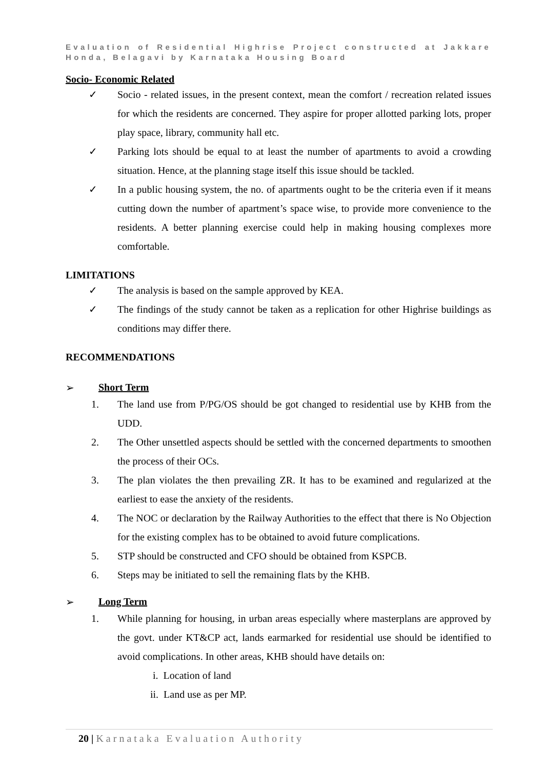Evaluation of Residential Highrise Project constructed at Jakkare Honda, Belagavi by Karnataka Housing Board
Socio- Economic Related
✓ Socio - related issues, in the present context, mean the comfort / recreation related issues for which the residents are concerned. They aspire for proper allotted parking lots, proper play space, library, community hall etc.
✓ Parking lots should be equal to at least the number of apartments to avoid a crowding situation. Hence, at the planning stage itself this issue should be tackled.
✓ In a public housing system, the no. of apartments ought to be the criteria even if it means cutting down the number of apartment’s space wise, to provide more convenience to the residents. A better planning exercise could help in making housing complexes more comfortable.
LIMITATIONS
✓ The analysis is based on the sample approved by KEA.
✓ The findings of the study cannot be taken as a replication for other Highrise buildings as conditions may differ there.
RECOMMENDATIONS
➢ Short Term
1. The land use from P/PG/OS should be got changed to residential use by KHB from the UDD.
2. The Other unsettled aspects should be settled with the concerned departments to smoothen the process of their OCs.
3. The plan violates the then prevailing ZR. It has to be examined and regularized at the earliest to ease the anxiety of the residents.
4. The NOC or declaration by the Railway Authorities to the effect that there is No Objection for the existing complex has to be obtained to avoid future complications.
5. STP should be constructed and CFO should be obtained from KSPCB.
6. Steps may be initiated to sell the remaining flats by the KHB.
➢ Long Term
1. While planning for housing, in urban areas especially where masterplans are approved by the govt. under KT&CP act, lands earmarked for residential use should be identified to avoid complications. In other areas, KHB should have details on:
i. Location of land
ii. Land use as per MP.
20 | Karnataka Evaluation Authority